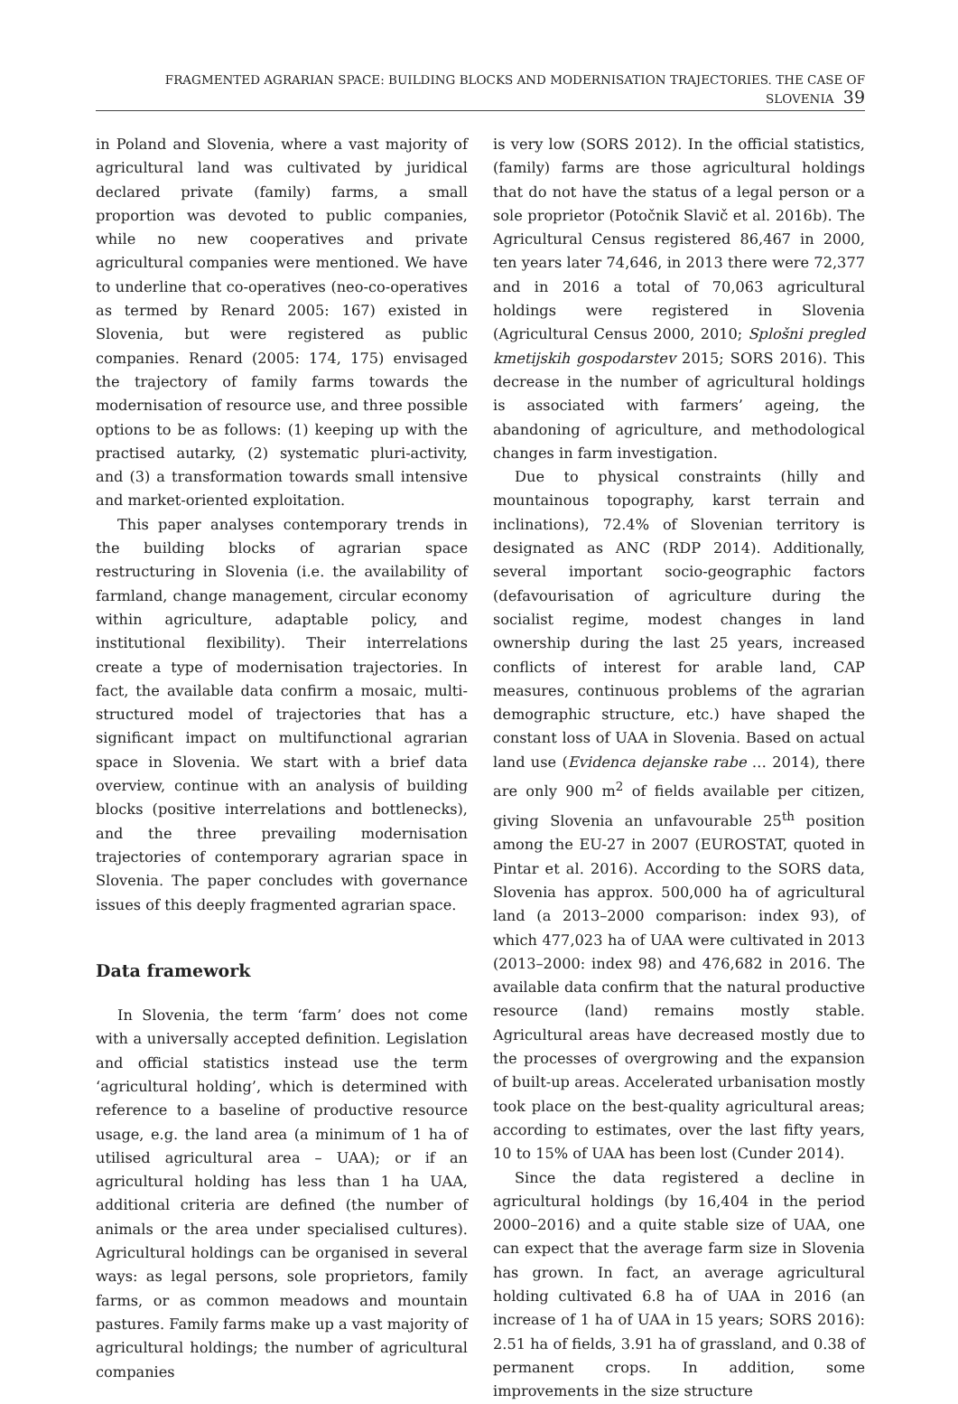FRAGMENTED AGRARIAN SPACE: BUILDING BLOCKS AND MODERNISATION TRAJECTORIES. THE CASE OF SLOVENIA 39
in Poland and Slovenia, where a vast majority of agricultural land was cultivated by juridical declared private (family) farms, a small proportion was devoted to public companies, while no new cooperatives and private agricultural companies were mentioned. We have to underline that co-operatives (neo-co-operatives as termed by Renard 2005: 167) existed in Slovenia, but were registered as public companies. Renard (2005: 174, 175) envisaged the trajectory of family farms towards the modernisation of resource use, and three possible options to be as follows: (1) keeping up with the practised autarky, (2) systematic pluri-activity, and (3) a transformation towards small intensive and market-oriented exploitation.
This paper analyses contemporary trends in the building blocks of agrarian space restructuring in Slovenia (i.e. the availability of farmland, change management, circular economy within agriculture, adaptable policy, and institutional flexibility). Their interrelations create a type of modernisation trajectories. In fact, the available data confirm a mosaic, multi-structured model of trajectories that has a significant impact on multifunctional agrarian space in Slovenia. We start with a brief data overview, continue with an analysis of building blocks (positive interrelations and bottlenecks), and the three prevailing modernisation trajectories of contemporary agrarian space in Slovenia. The paper concludes with governance issues of this deeply fragmented agrarian space.
Data framework
In Slovenia, the term ‘farm’ does not come with a universally accepted definition. Legislation and official statistics instead use the term ‘agricultural holding’, which is determined with reference to a baseline of productive resource usage, e.g. the land area (a minimum of 1 ha of utilised agricultural area – UAA); or if an agricultural holding has less than 1 ha UAA, additional criteria are defined (the number of animals or the area under specialised cultures). Agricultural holdings can be organised in several ways: as legal persons, sole proprietors, family farms, or as common meadows and mountain pastures. Family farms make up a vast majority of agricultural holdings; the number of agricultural companies
is very low (SORS 2012). In the official statistics, (family) farms are those agricultural holdings that do not have the status of a legal person or a sole proprietor (Potočnik Slavič et al. 2016b). The Agricultural Census registered 86,467 in 2000, ten years later 74,646, in 2013 there were 72,377 and in 2016 a total of 70,063 agricultural holdings were registered in Slovenia (Agricultural Census 2000, 2010; Splošni pregled kmetijskih gospodarstev 2015; SORS 2016). This decrease in the number of agricultural holdings is associated with farmers’ ageing, the abandoning of agriculture, and methodological changes in farm investigation.
Due to physical constraints (hilly and mountainous topography, karst terrain and inclinations), 72.4% of Slovenian territory is designated as ANC (RDP 2014). Additionally, several important socio-geographic factors (defavourisation of agriculture during the socialist regime, modest changes in land ownership during the last 25 years, increased conflicts of interest for arable land, CAP measures, continuous problems of the agrarian demographic structure, etc.) have shaped the constant loss of UAA in Slovenia. Based on actual land use (Evidenca dejanske rabe … 2014), there are only 900 m<sup>2</sup> of fields available per citizen, giving Slovenia an unfavourable 25<sup>th</sup> position among the EU-27 in 2007 (EUROSTAT, quoted in Pintar et al. 2016). According to the SORS data, Slovenia has approx. 500,000 ha of agricultural land (a 2013–2000 comparison: index 93), of which 477,023 ha of UAA were cultivated in 2013 (2013–2000: index 98) and 476,682 in 2016. The available data confirm that the natural productive resource (land) remains mostly stable. Agricultural areas have decreased mostly due to the processes of overgrowing and the expansion of built-up areas. Accelerated urbanisation mostly took place on the best-quality agricultural areas; according to estimates, over the last fifty years, 10 to 15% of UAA has been lost (Cunder 2014).
Since the data registered a decline in agricultural holdings (by 16,404 in the period 2000–2016) and a quite stable size of UAA, one can expect that the average farm size in Slovenia has grown. In fact, an average agricultural holding cultivated 6.8 ha of UAA in 2016 (an increase of 1 ha of UAA in 15 years; SORS 2016): 2.51 ha of fields, 3.91 ha of grassland, and 0.38 of permanent crops. In addition, some improvements in the size structure